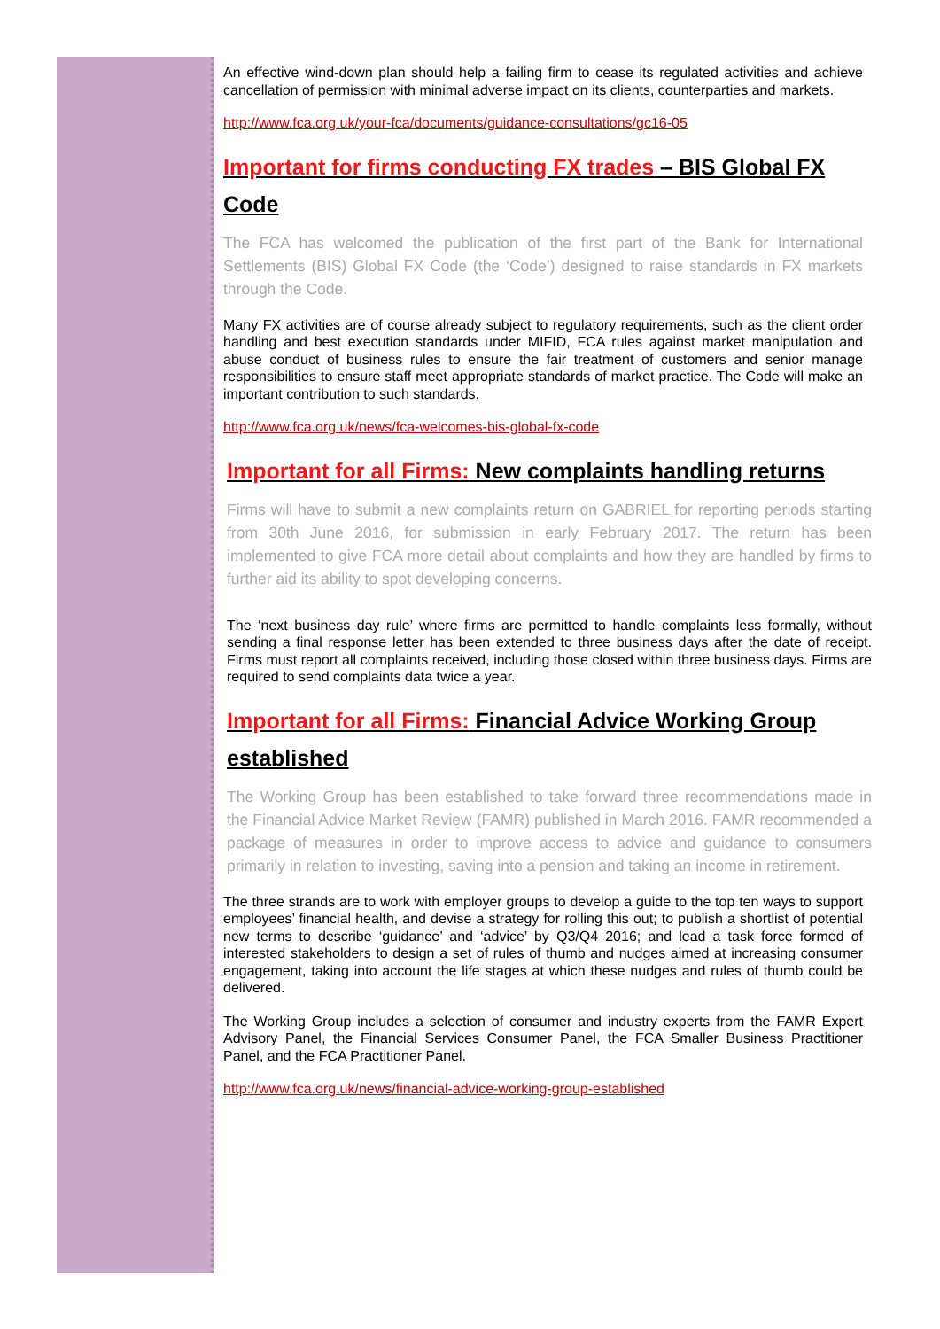An effective wind-down plan should help a failing firm to cease its regulated activities and achieve cancellation of permission with minimal adverse impact on its clients, counterparties and markets.
http://www.fca.org.uk/your-fca/documents/guidance-consultations/gc16-05
Important for firms conducting FX trades – BIS Global FX Code
The FCA has welcomed the publication of the first part of the Bank for International Settlements (BIS) Global FX Code (the ‘Code’) designed to raise standards in FX markets through the Code.
Many FX activities are of course already subject to regulatory requirements, such as the client order handling and best execution standards under MIFID, FCA rules against market manipulation and abuse conduct of business rules to ensure the fair treatment of customers and senior manage responsibilities to ensure staff meet appropriate standards of market practice. The Code will make an important contribution to such standards.
http://www.fca.org.uk/news/fca-welcomes-bis-global-fx-code
Important for all Firms: New complaints handling returns
Firms will have to submit a new complaints return on GABRIEL for reporting periods starting from 30th June 2016, for submission in early February 2017. The return has been implemented to give FCA more detail about complaints and how they are handled by firms to further aid its ability to spot developing concerns.
The ‘next business day rule’ where firms are permitted to handle complaints less formally, without sending a final response letter has been extended to three business days after the date of receipt. Firms must report all complaints received, including those closed within three business days. Firms are required to send complaints data twice a year.
Important for all Firms: Financial Advice Working Group established
The Working Group has been established to take forward three recommendations made in the Financial Advice Market Review (FAMR) published in March 2016. FAMR recommended a package of measures in order to improve access to advice and guidance to consumers primarily in relation to investing, saving into a pension and taking an income in retirement.
The three strands are to work with employer groups to develop a guide to the top ten ways to support employees’ financial health, and devise a strategy for rolling this out; to publish a shortlist of potential new terms to describe ‘guidance’ and ‘advice’ by Q3/Q4 2016; and lead a task force formed of interested stakeholders to design a set of rules of thumb and nudges aimed at increasing consumer engagement, taking into account the life stages at which these nudges and rules of thumb could be delivered.
The Working Group includes a selection of consumer and industry experts from the FAMR Expert Advisory Panel, the Financial Services Consumer Panel, the FCA Smaller Business Practitioner Panel, and the FCA Practitioner Panel.
http://www.fca.org.uk/news/financial-advice-working-group-established